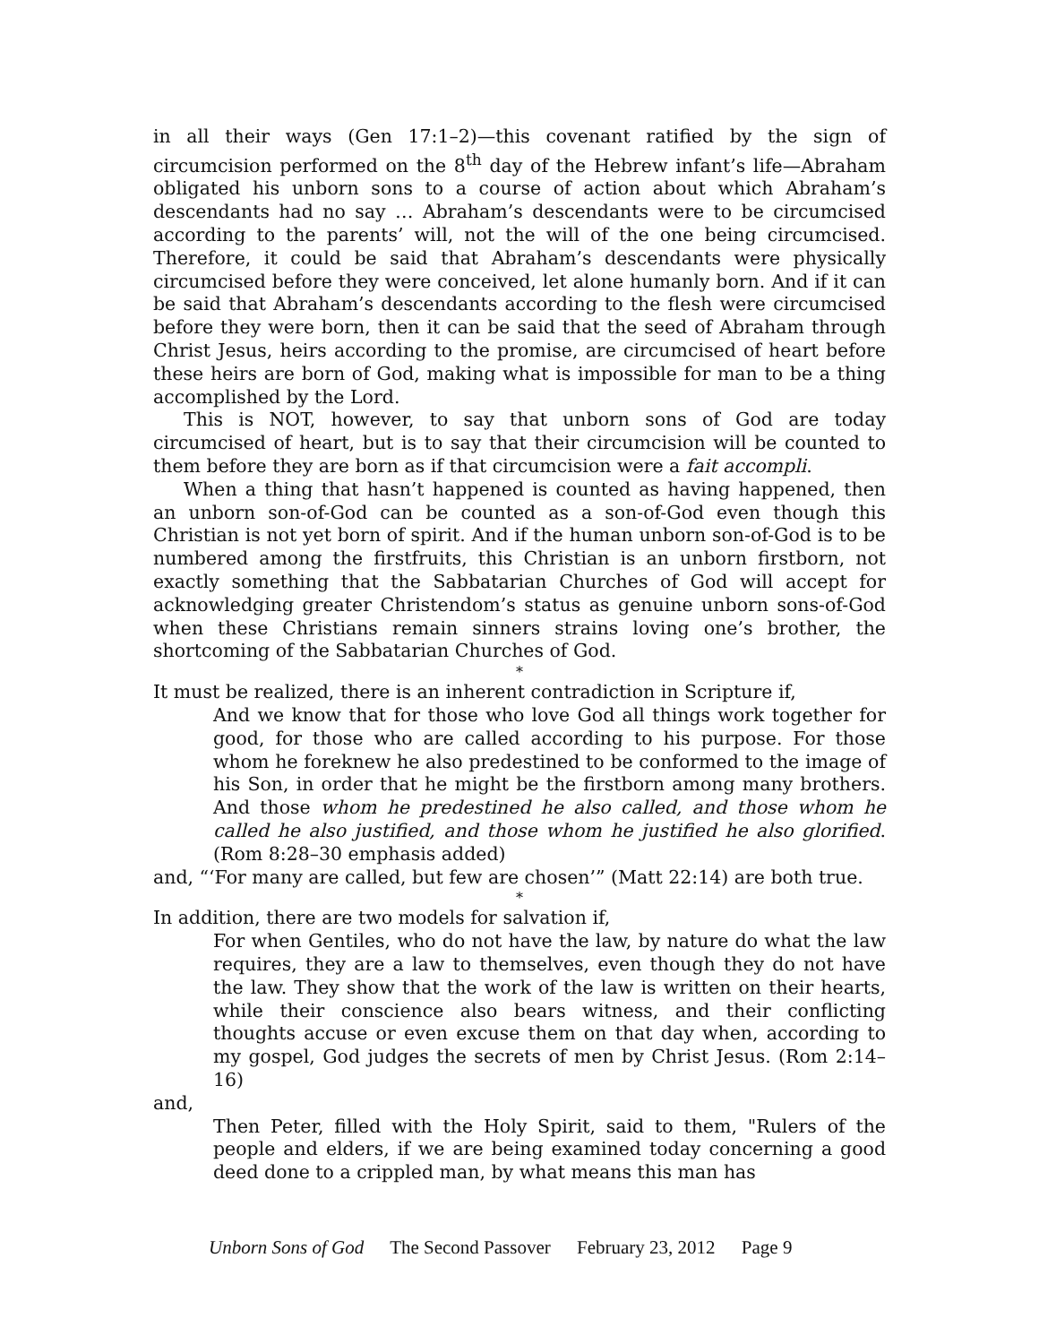in all their ways (Gen 17:1–2)—this covenant ratified by the sign of circumcision performed on the 8<sup>th</sup> day of the Hebrew infant’s life—Abraham obligated his unborn sons to a course of action about which Abraham’s descendants had no say … Abraham’s descendants were to be circumcised according to the parents’ will, not the will of the one being circumcised. Therefore, it could be said that Abraham’s descendants were physically circumcised before they were conceived, let alone humanly born. And if it can be said that Abraham’s descendants according to the flesh were circumcised before they were born, then it can be said that the seed of Abraham through Christ Jesus, heirs according to the promise, are circumcised of heart before these heirs are born of God, making what is impossible for man to be a thing accomplished by the Lord.
This is NOT, however, to say that unborn sons of God are today circumcised of heart, but is to say that their circumcision will be counted to them before they are born as if that circumcision were a fait accompli.
When a thing that hasn’t happened is counted as having happened, then an unborn son-of-God can be counted as a son-of-God even though this Christian is not yet born of spirit. And if the human unborn son-of-God is to be numbered among the firstfruits, this Christian is an unborn firstborn, not exactly something that the Sabbatarian Churches of God will accept for acknowledging greater Christendom’s status as genuine unborn sons-of-God when these Christians remain sinners strains loving one’s brother, the shortcoming of the Sabbatarian Churches of God.
*
It must be realized, there is an inherent contradiction in Scripture if,
And we know that for those who love God all things work together for good, for those who are called according to his purpose. For those whom he foreknew he also predestined to be conformed to the image of his Son, in order that he might be the firstborn among many brothers. And those whom he predestined he also called, and those whom he called he also justified, and those whom he justified he also glorified. (Rom 8:28–30 emphasis added)
and, “‘For many are called, but few are chosen’” (Matt 22:14) are both true.
*
In addition, there are two models for salvation if,
For when Gentiles, who do not have the law, by nature do what the law requires, they are a law to themselves, even though they do not have the law. They show that the work of the law is written on their hearts, while their conscience also bears witness, and their conflicting thoughts accuse or even excuse them on that day when, according to my gospel, God judges the secrets of men by Christ Jesus. (Rom 2:14–16)
and,
Then Peter, filled with the Holy Spirit, said to them, "Rulers of the people and elders, if we are being examined today concerning a good deed done to a crippled man, by what means this man has
Unborn Sons of God The Second Passover February 23, 2012 Page 9